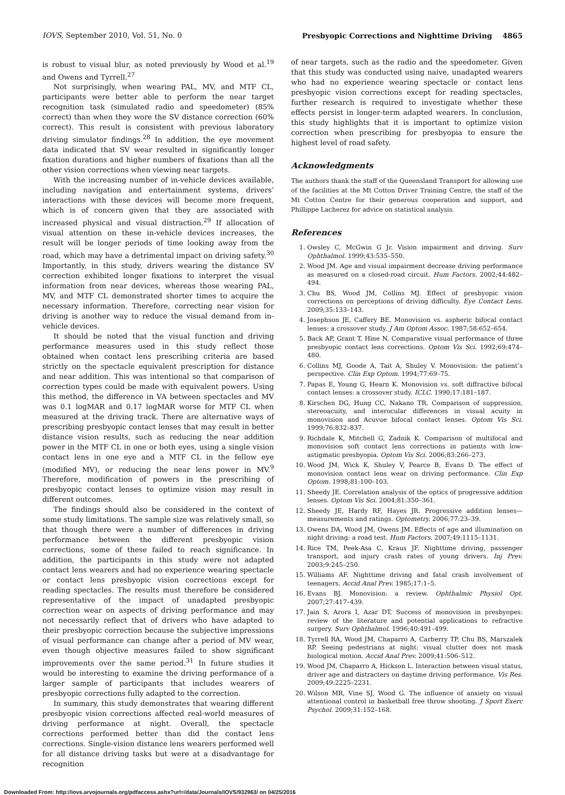IOVS, September 2010, Vol. 51, No. 0 Presbyopic Corrections and Nighttime Driving 4865
is robust to visual blur, as noted previously by Wood et al.<sup>19</sup> and Owens and Tyrrell.<sup>27</sup>
Not surprisingly, when wearing PAL, MV, and MTF CL, participants were better able to perform the near target recognition task (simulated radio and speedometer) (85% correct) than when they wore the SV distance correction (60% correct). This result is consistent with previous laboratory driving simulator findings.<sup>28</sup> In addition, the eye movement data indicated that SV wear resulted in significantly longer fixation durations and higher numbers of fixations than all the other vision corrections when viewing near targets.
With the increasing number of in-vehicle devices available, including navigation and entertainment systems, drivers’ interactions with these devices will become more frequent, which is of concern given that they are associated with increased physical and visual distraction.<sup>29</sup> If allocation of visual attention on these in-vehicle devices increases, the result will be longer periods of time looking away from the road, which may have a detrimental impact on driving safety.<sup>30</sup> Importantly, in this study, drivers wearing the distance SV correction exhibited longer fixations to interpret the visual information from near devices, whereas those wearing PAL, MV, and MTF CL demonstrated shorter times to acquire the necessary information. Therefore, correcting near vision for driving is another way to reduce the visual demand from in-vehicle devices.
It should be noted that the visual function and driving performance measures used in this study reflect those obtained when contact lens prescribing criteria are based strictly on the spectacle equivalent prescription for distance and near addition. This was intentional so that comparison of correction types could be made with equivalent powers. Using this method, the difference in VA between spectacles and MV was 0.1 logMAR and 0.17 logMAR worse for MTF CL when measured at the driving track. There are alternative ways of prescribing presbyopic contact lenses that may result in better distance vision results, such as reducing the near addition power in the MTF CL in one or both eyes, using a single vision contact lens in one eye and a MTF CL in the fellow eye (modified MV), or reducing the near lens power in MV.<sup>9</sup> Therefore, modification of powers in the prescribing of presbyopic contact lenses to optimize vision may result in different outcomes.
The findings should also be considered in the context of some study limitations. The sample size was relatively small, so that though there were a number of differences in driving performance between the different presbyopic vision corrections, some of these failed to reach significance. In addition, the participants in this study were not adapted contact lens wearers and had no experience wearing spectacle or contact lens presbyopic vision corrections except for reading spectacles. The results must therefore be considered representative of the impact of unadapted presbyopic correction wear on aspects of driving performance and may not necessarily reflect that of drivers who have adapted to their presbyopic correction because the subjective impressions of visual performance can change after a period of MV wear, even though objective measures failed to show significant improvements over the same period.<sup>31</sup> In future studies it would be interesting to examine the driving performance of a larger sample of participants that includes wearers of presbyopic corrections fully adapted to the correction.
In summary, this study demonstrates that wearing different presbyopic vision corrections affected real-world measures of driving performance at night. Overall, the spectacle corrections performed better than did the contact lens corrections. Single-vision distance lens wearers performed well for all distance driving tasks but were at a disadvantage for recognition
of near targets, such as the radio and the speedometer. Given that this study was conducted using naive, unadapted wearers who had no experience wearing spectacle or contact lens presbyopic vision corrections except for reading spectacles, further research is required to investigate whether these effects persist in longer-term adapted wearers. In conclusion, this study highlights that it is important to optimize vision correction when prescribing for presbyopia to ensure the highest level of road safety.
Acknowledgments
The authors thank the staff of the Queensland Transport for allowing use of the facilities at the Mt Cotton Driver Training Centre, the staff of the Mt Cotton Centre for their generous cooperation and support, and Phillippe Lacherez for advice on statistical analysis.
References
1. Owsley C, McGwin G Jr. Vision impairment and driving. Surv Ophthalmol. 1999;43:535–550.
2. Wood JM. Age and visual impairment decrease driving performance as measured on a closed-road circuit. Hum Factors. 2002;44:482–494.
3. Chu BS, Wood JM, Collins MJ. Effect of presbyopic vision corrections on perceptions of driving difficulty. Eye Contact Lens. 2009;35:133–143.
4. Josephson JE, Caffery BE. Monovision vs. aspheric bifocal contact lenses: a crossover study. J Am Optom Assoc. 1987;58:652–654.
5. Back AP, Grant T, Hine N. Comparative visual performance of three presbyopic contact lens corrections. Optom Vis Sci. 1992;69:474–480.
6. Collins MJ, Goode A, Tait A, Shuley V. Monovision: the patient’s perspective. Clin Exp Optom. 1994;77:69–75.
7. Papas E, Young G, Hearn K. Monovision vs. soft diffractive bifocal contact lenses: a crossover study. ICLC. 1990;17:181–187.
8. Kirschen DG, Hung CC, Nakano TR. Comparison of suppression, stereoacuity, and interocular differences in visual acuity in monovision and Acuvue bifocal contact lenses. Optom Vis Sci. 1999;76:832–837.
9. Richdale K, Mitchell G, Zadnik K. Comparison of multifocal and monovision soft contact lens corrections in patients with low-astigmatic presbyopia. Optom Vis Sci. 2006;83:266–273.
10. Wood JM, Wick K, Shuley V, Pearce B, Evans D. The effect of monovision contact lens wear on driving performance. Clin Exp Optom. 1998;81:100–103.
11. Sheedy JE. Correlation analysis of the optics of progressive addition lenses. Optom Vis Sci. 2004;81:350–361.
12. Sheedy JE, Hardy RF, Hayes JR. Progressive addition lenses—measurements and ratings. Optometry. 2006;77:23–39.
13. Owens DA, Wood JM, Owens JM. Effects of age and illumination on night driving: a road test. Hum Factors. 2007;49:1115–1131.
14. Rice TM, Peek-Asa C, Kraus JF. Nighttime driving, passenger transport, and injury crash rates of young drivers. Inj Prev. 2003;9:245–250.
15. Williams AF. Nighttime driving and fatal crash involvement of teenagers. Accid Anal Prev. 1985;17:1–5.
16. Evans BJ. Monovision: a review. Ophthalmic Physiol Opt. 2007;27:417–439.
17. Jain S, Arora I, Azar DT. Success of monovision in presbyopes: review of the literature and potential applications to refractive surgery. Surv Ophthalmol. 1996;40:491–499.
18. Tyrrell RA, Wood JM, Chaparro A, Carberry TP, Chu BS, Marszalek RP. Seeing pedestrians at night: visual clutter does not mask biological motion. Accid Anal Prev. 2009;41:506–512.
19. Wood JM, Chaparro A, Hickson L. Interaction between visual status, driver age and distracters on daytime driving performance. Vis Res. 2009;49:2225–2231.
20. Wilson MR, Vine SJ, Wood G. The influence of anxiety on visual attentional control in basketball free throw shooting. J Sport Exerc Psychol. 2009;31:152–168.
Downloaded From: http://iovs.arvojournals.org/pdfaccess.ashx?url=/data/Journals/IOVS/932963/ on 04/25/2016